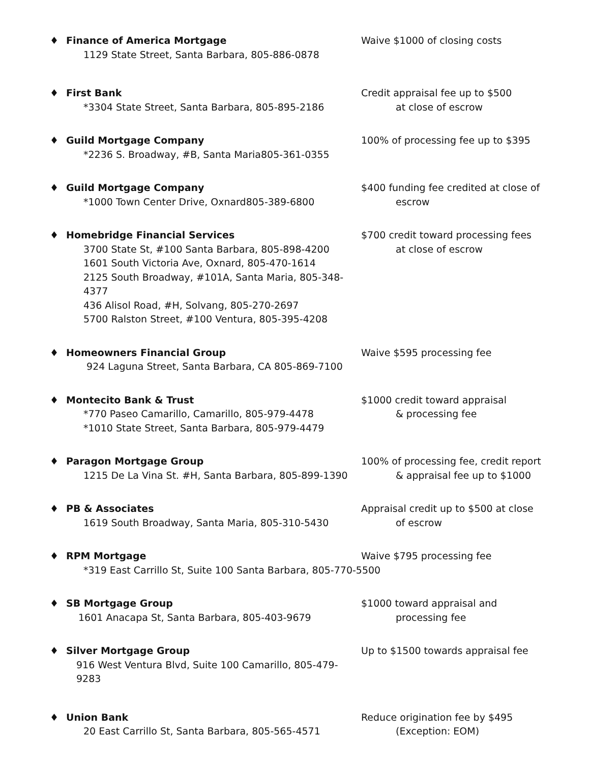♦ Finance of America Mortgage
1129 State Street, Santa Barbara, 805-886-0878
Waive $1000 of closing costs
♦ First Bank
*3304 State Street, Santa Barbara, 805-895-2186
Credit appraisal fee up to $500
at close of escrow
♦ Guild Mortgage Company
*2236 S. Broadway, #B, Santa Maria805-361-0355
100% of processing fee up to $395
♦ Guild Mortgage Company
*1000 Town Center Drive, Oxnard805-389-6800
$400 funding fee credited at close of
escrow
♦ Homebridge Financial Services
3700 State St, #100 Santa Barbara, 805-898-4200
1601 South Victoria Ave, Oxnard, 805-470-1614
2125 South Broadway, #101A, Santa Maria, 805-348-4377
436 Alisol Road, #H, Solvang, 805-270-2697
5700 Ralston Street, #100 Ventura, 805-395-4208
$700 credit toward processing fees
at close of escrow
♦ Homeowners Financial Group
924 Laguna Street, Santa Barbara, CA 805-869-7100
Waive $595 processing fee
♦ Montecito Bank & Trust
*770 Paseo Camarillo, Camarillo, 805-979-4478
*1010 State Street, Santa Barbara, 805-979-4479
$1000 credit toward appraisal
& processing fee
♦ Paragon Mortgage Group
1215 De La Vina St. #H, Santa Barbara, 805-899-1390
100% of processing fee, credit report
& appraisal fee up to $1000
♦ PB & Associates
1619 South Broadway, Santa Maria, 805-310-5430
Appraisal credit up to $500 at close
of escrow
♦ RPM Mortgage
*319 East Carrillo St, Suite 100 Santa Barbara, 805-770-5500
Waive $795 processing fee
♦ SB Mortgage Group
1601 Anacapa St, Santa Barbara, 805-403-9679
$1000 toward appraisal and
processing fee
♦ Silver Mortgage Group
916 West Ventura Blvd, Suite 100 Camarillo, 805-479-9283
Up to $1500 towards appraisal fee
♦ Union Bank
20 East Carrillo St, Santa Barbara, 805-565-4571
Reduce origination fee by $495
(Exception: EOM)